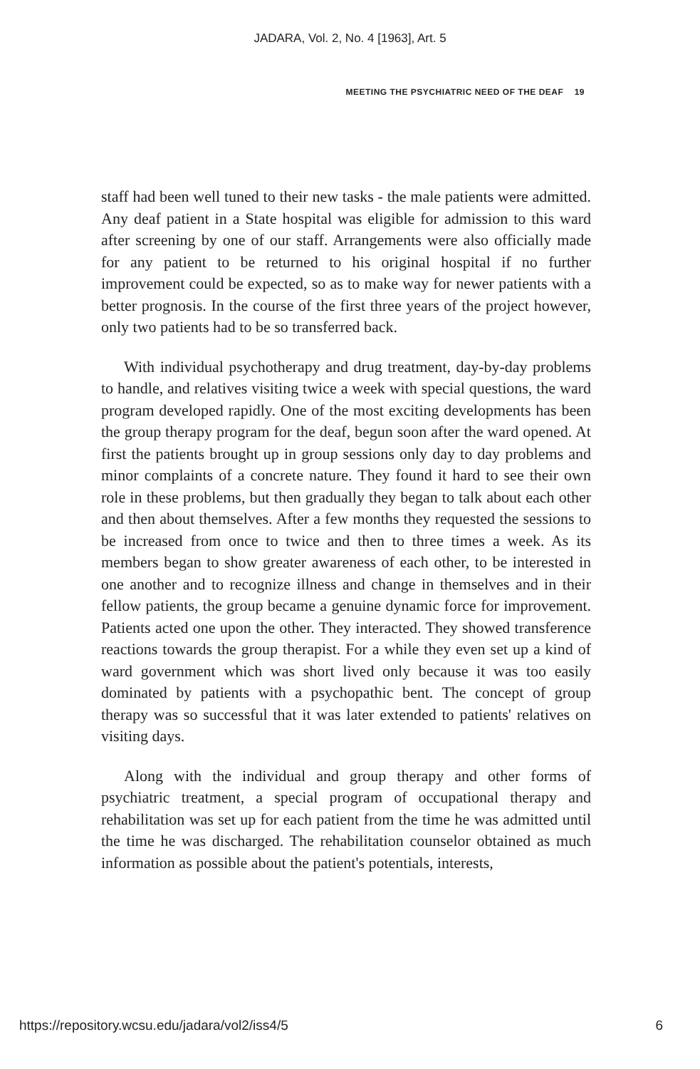JADARA, Vol. 2, No. 4 [1963], Art. 5
MEETING THE PSYCHIATRIC NEED OF THE DEAF 19
staff had been well tuned to their new tasks - the male patients were admitted. Any deaf patient in a State hospital was eligible for admission to this ward after screening by one of our staff. Arrangements were also officially made for any patient to be returned to his original hospital if no further improvement could be expected, so as to make way for newer patients with a better prognosis. In the course of the first three years of the project however, only two patients had to be so transferred back.
With individual psychotherapy and drug treatment, day-by-day problems to handle, and relatives visiting twice a week with special questions, the ward program developed rapidly. One of the most exciting developments has been the group therapy program for the deaf, begun soon after the ward opened. At first the patients brought up in group sessions only day to day problems and minor complaints of a concrete nature. They found it hard to see their own role in these problems, but then gradually they began to talk about each other and then about themselves. After a few months they requested the sessions to be increased from once to twice and then to three times a week. As its members began to show greater awareness of each other, to be interested in one another and to recognize illness and change in themselves and in their fellow patients, the group became a genuine dynamic force for improvement. Patients acted one upon the other. They interacted. They showed transference reactions towards the group therapist. For a while they even set up a kind of ward government which was short lived only because it was too easily dominated by patients with a psychopathic bent. The concept of group therapy was so successful that it was later extended to patients' relatives on visiting days.
Along with the individual and group therapy and other forms of psychiatric treatment, a special program of occupational therapy and rehabilitation was set up for each patient from the time he was admitted until the time he was discharged. The rehabilitation counselor obtained as much information as possible about the patient's potentials, interests,
https://repository.wcsu.edu/jadara/vol2/iss4/5 6